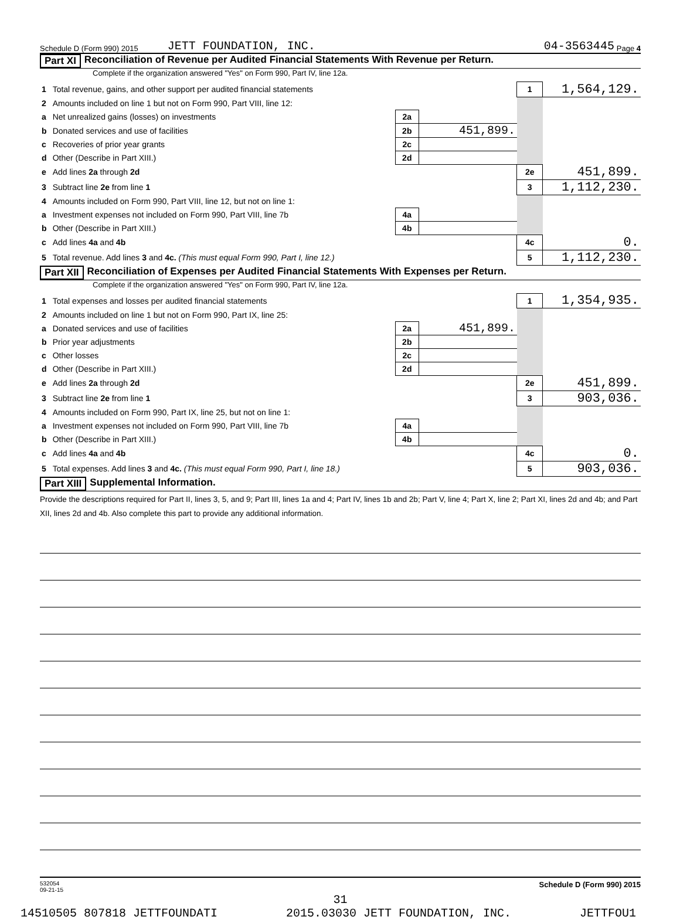Schedule D (Form 990) 2015 JETT FOUNDATION, INC. 04-3563445 Page 4
Part XI Reconciliation of Revenue per Audited Financial Statements With Revenue per Return.
Complete if the organization answered "Yes" on Form 990, Part IV, line 12a.
| 1 | Total revenue, gains, and other support per audited financial statements | | | 1 | 1,564,129. |
| 2 | Amounts included on line 1 but not on Form 990, Part VIII, line 12: | | | | |
| a | Net unrealized gains (losses) on investments | 2a | | | |
| b | Donated services and use of facilities | 2b | 451,899. | | |
| c | Recoveries of prior year grants | 2c | | | |
| d | Other (Describe in Part XIII.) | 2d | | | |
| e | Add lines 2a through 2d | | | 2e | 451,899. |
| 3 | Subtract line 2e from line 1 | | | 3 | 1,112,230. |
| 4 | Amounts included on Form 990, Part VIII, line 12, but not on line 1: | | | | |
| a | Investment expenses not included on Form 990, Part VIII, line 7b | 4a | | | |
| b | Other (Describe in Part XIII.) | 4b | | | |
| c | Add lines 4a and 4b | | | 4c | 0. |
| 5 | Total revenue. Add lines 3 and 4c. (This must equal Form 990, Part I, line 12.) | | | 5 | 1,112,230. |
Part XII Reconciliation of Expenses per Audited Financial Statements With Expenses per Return.
Complete if the organization answered "Yes" on Form 990, Part IV, line 12a.
| 1 | Total expenses and losses per audited financial statements | | | 1 | 1,354,935. |
| 2 | Amounts included on line 1 but not on Form 990, Part IX, line 25: | | | | |
| a | Donated services and use of facilities | 2a | 451,899. | | |
| b | Prior year adjustments | 2b | | | |
| c | Other losses | 2c | | | |
| d | Other (Describe in Part XIII.) | 2d | | | |
| e | Add lines 2a through 2d | | | 2e | 451,899. |
| 3 | Subtract line 2e from line 1 | | | 3 | 903,036. |
| 4 | Amounts included on Form 990, Part IX, line 25, but not on line 1: | | | | |
| a | Investment expenses not included on Form 990, Part VIII, line 7b | 4a | | | |
| b | Other (Describe in Part XIII.) | 4b | | | |
| c | Add lines 4a and 4b | | | 4c | 0. |
| 5 | Total expenses. Add lines 3 and 4c. (This must equal Form 990, Part I, line 18.) | | | 5 | 903,036. |
Part XIII Supplemental Information.
Provide the descriptions required for Part II, lines 3, 5, and 9; Part III, lines 1a and 4; Part IV, lines 1b and 2b; Part V, line 4; Part X, line 2; Part XI, lines 2d and 4b; and Part XII, lines 2d and 4b. Also complete this part to provide any additional information.
532054
09-21-15 Schedule D (Form 990) 2015
31
14510505 807818 JETTFOUNDATI 2015.03030 JETT FOUNDATION, INC. JETTFOU1